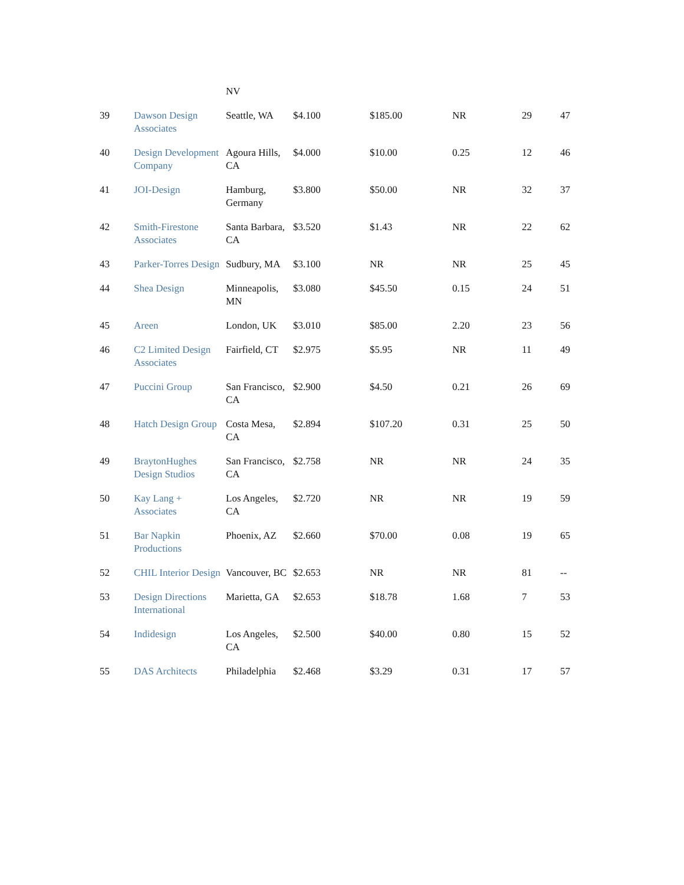| | | NV | | | | | |
| 39 | Dawson Design Associates | Seattle, WA | $4.100 | $185.00 | NR | 29 | 47 |
| 40 | Design Development Company | Agoura Hills, CA | $4.000 | $10.00 | 0.25 | 12 | 46 |
| 41 | JOI-Design | Hamburg, Germany | $3.800 | $50.00 | NR | 32 | 37 |
| 42 | Smith-Firestone Associates | Santa Barbara, CA | $3.520 | $1.43 | NR | 22 | 62 |
| 43 | Parker-Torres Design | Sudbury, MA | $3.100 | NR | NR | 25 | 45 |
| 44 | Shea Design | Minneapolis, MN | $3.080 | $45.50 | 0.15 | 24 | 51 |
| 45 | Areen | London, UK | $3.010 | $85.00 | 2.20 | 23 | 56 |
| 46 | C2 Limited Design Associates | Fairfield, CT | $2.975 | $5.95 | NR | 11 | 49 |
| 47 | Puccini Group | San Francisco, CA | $2.900 | $4.50 | 0.21 | 26 | 69 |
| 48 | Hatch Design Group | Costa Mesa, CA | $2.894 | $107.20 | 0.31 | 25 | 50 |
| 49 | BraytonHughes Design Studios | San Francisco, CA | $2.758 | NR | NR | 24 | 35 |
| 50 | Kay Lang + Associates | Los Angeles, CA | $2.720 | NR | NR | 19 | 59 |
| 51 | Bar Napkin Productions | Phoenix, AZ | $2.660 | $70.00 | 0.08 | 19 | 65 |
| 52 | CHIL Interior Design | Vancouver, BC | $2.653 | NR | NR | 81 | -- |
| 53 | Design Directions International | Marietta, GA | $2.653 | $18.78 | 1.68 | 7 | 53 |
| 54 | Indidesign | Los Angeles, CA | $2.500 | $40.00 | 0.80 | 15 | 52 |
| 55 | DAS Architects | Philadelphia | $2.468 | $3.29 | 0.31 | 17 | 57 |